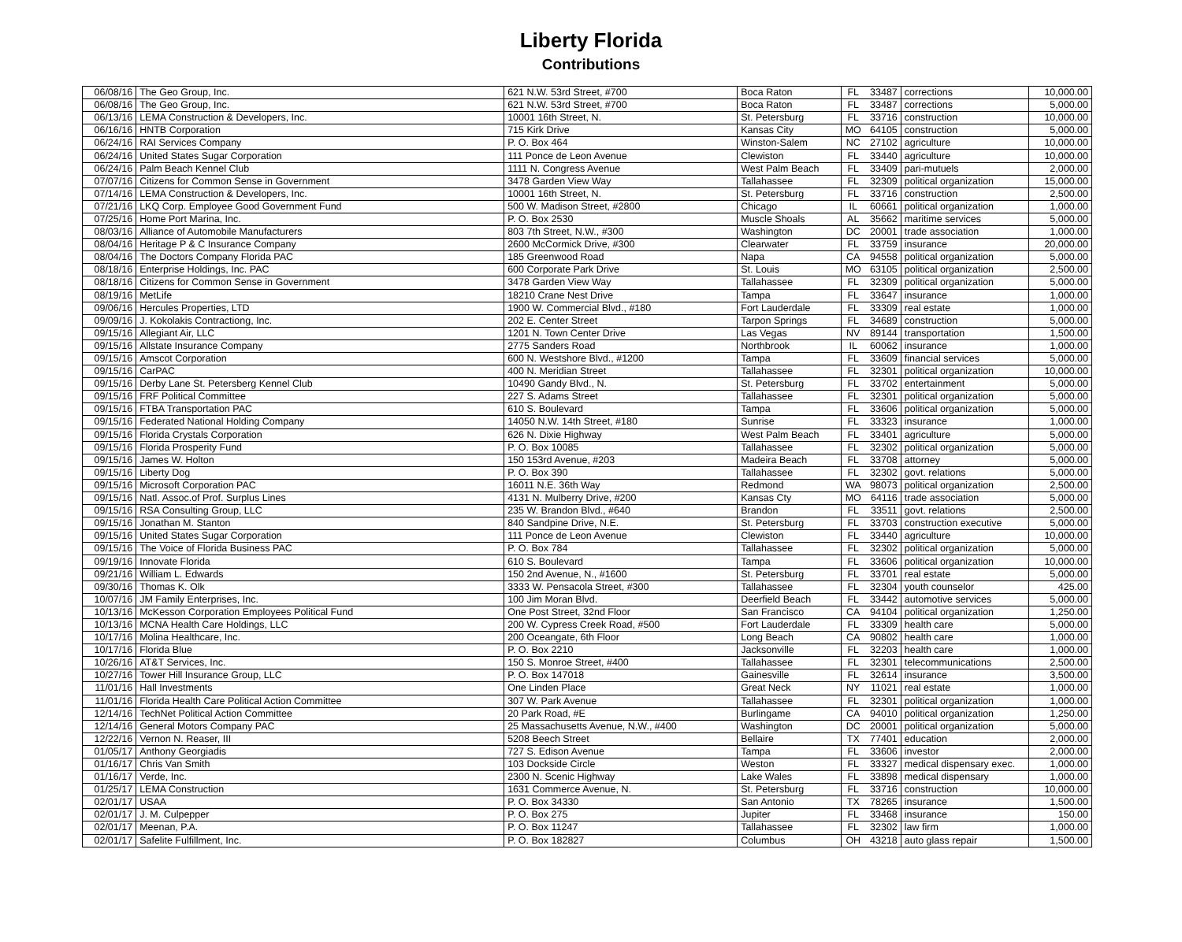Liberty Florida
Contributions
| 06/08/16 | The Geo Group, Inc. | 621 N.W. 53rd Street, #700 | Boca Raton | FL | 33487 | corrections | 10,000.00 |
| 06/08/16 | The Geo Group, Inc. | 621 N.W. 53rd Street, #700 | Boca Raton | FL | 33487 | corrections | 5,000.00 |
| 06/13/16 | LEMA Construction & Developers, Inc. | 10001 16th Street, N. | St. Petersburg | FL | 33716 | construction | 10,000.00 |
| 06/16/16 | HNTB Corporation | 715 Kirk Drive | Kansas City | MO | 64105 | construction | 5,000.00 |
| 06/24/16 | RAI Services Company | P. O. Box 464 | Winston-Salem | NC | 27102 | agriculture | 10,000.00 |
| 06/24/16 | United States Sugar Corporation | 111 Ponce de Leon Avenue | Clewiston | FL | 33440 | agriculture | 10,000.00 |
| 06/24/16 | Palm Beach Kennel Club | 1111 N. Congress Avenue | West Palm Beach | FL | 33409 | pari-mutuels | 2,000.00 |
| 07/07/16 | Citizens for Common Sense in Government | 3478 Garden View Way | Tallahassee | FL | 32309 | political organization | 15,000.00 |
| 07/14/16 | LEMA Construction & Developers, Inc. | 10001 16th Street, N. | St. Petersburg | FL | 33716 | construction | 2,500.00 |
| 07/21/16 | LKQ Corp. Employee Good Government Fund | 500 W. Madison Street, #2800 | Chicago | IL | 60661 | political organization | 1,000.00 |
| 07/25/16 | Home Port Marina, Inc. | P. O. Box 2530 | Muscle Shoals | AL | 35662 | maritime services | 5,000.00 |
| 08/03/16 | Alliance of Automobile Manufacturers | 803 7th Street, N.W., #300 | Washington | DC | 20001 | trade association | 1,000.00 |
| 08/04/16 | Heritage P & C Insurance Company | 2600 McCormick Drive, #300 | Clearwater | FL | 33759 | insurance | 20,000.00 |
| 08/04/16 | The Doctors Company Florida PAC | 185 Greenwood Road | Napa | CA | 94558 | political organization | 5,000.00 |
| 08/18/16 | Enterprise Holdings, Inc. PAC | 600 Corporate Park Drive | St. Louis | MO | 63105 | political organization | 2,500.00 |
| 08/18/16 | Citizens for Common Sense in Government | 3478 Garden View Way | Tallahassee | FL | 32309 | political organization | 5,000.00 |
| 08/19/16 | MetLife | 18210 Crane Nest Drive | Tampa | FL | 33647 | insurance | 1,000.00 |
| 09/06/16 | Hercules Properties, LTD | 1900 W. Commercial Blvd., #180 | Fort Lauderdale | FL | 33309 | real estate | 1,000.00 |
| 09/09/16 | J. Kokolakis Contractiong, Inc. | 202 E. Center Street | Tarpon Springs | FL | 34689 | construction | 5,000.00 |
| 09/15/16 | Allegiant Air, LLC | 1201 N. Town Center Drive | Las Vegas | NV | 89144 | transportation | 1,500.00 |
| 09/15/16 | Allstate Insurance Company | 2775 Sanders Road | Northbrook | IL | 60062 | insurance | 1,000.00 |
| 09/15/16 | Amscot Corporation | 600 N. Westshore Blvd., #1200 | Tampa | FL | 33609 | financial services | 5,000.00 |
| 09/15/16 | CarPAC | 400 N. Meridian Street | Tallahassee | FL | 32301 | political organization | 10,000.00 |
| 09/15/16 | Derby Lane St. Petersberg Kennel Club | 10490 Gandy Blvd., N. | St. Petersburg | FL | 33702 | entertainment | 5,000.00 |
| 09/15/16 | FRF Political Committee | 227 S. Adams Street | Tallahassee | FL | 32301 | political organization | 5,000.00 |
| 09/15/16 | FTBA Transportation PAC | 610 S. Boulevard | Tampa | FL | 33606 | political organization | 5,000.00 |
| 09/15/16 | Federated National Holding Company | 14050 N.W. 14th Street, #180 | Sunrise | FL | 33323 | insurance | 1,000.00 |
| 09/15/16 | Florida Crystals Corporation | 626 N. Dixie Highway | West Palm Beach | FL | 33401 | agriculture | 5,000.00 |
| 09/15/16 | Florida Prosperity Fund | P. O. Box 10085 | Tallahassee | FL | 32302 | political organization | 5,000.00 |
| 09/15/16 | James W. Holton | 150 153rd Avenue, #203 | Madeira Beach | FL | 33708 | attorney | 5,000.00 |
| 09/15/16 | Liberty Dog | P. O. Box 390 | Tallahassee | FL | 32302 | govt. relations | 5,000.00 |
| 09/15/16 | Microsoft Corporation PAC | 16011 N.E. 36th Way | Redmond | WA | 98073 | political organization | 2,500.00 |
| 09/15/16 | Natl. Assoc.of Prof. Surplus Lines | 4131 N. Mulberry Drive, #200 | Kansas Cty | MO | 64116 | trade association | 5,000.00 |
| 09/15/16 | RSA Consulting Group, LLC | 235 W. Brandon Blvd., #640 | Brandon | FL | 33511 | govt. relations | 2,500.00 |
| 09/15/16 | Jonathan M. Stanton | 840 Sandpine Drive, N.E. | St. Petersburg | FL | 33703 | construction executive | 5,000.00 |
| 09/15/16 | United States Sugar Corporation | 111 Ponce de Leon Avenue | Clewiston | FL | 33440 | agriculture | 10,000.00 |
| 09/15/16 | The Voice of Florida Business PAC | P. O. Box 784 | Tallahassee | FL | 32302 | political organization | 5,000.00 |
| 09/19/16 | Innovate Florida | 610 S. Boulevard | Tampa | FL | 33606 | political organization | 10,000.00 |
| 09/21/16 | William L. Edwards | 150 2nd Avenue, N., #1600 | St. Petersburg | FL | 33701 | real estate | 5,000.00 |
| 09/30/16 | Thomas K. Olk | 3333 W. Pensacola Street, #300 | Tallahassee | FL | 32304 | youth counselor | 425.00 |
| 10/07/16 | JM Family Enterprises, Inc. | 100 Jim Moran Blvd. | Deerfield Beach | FL | 33442 | automotive services | 5,000.00 |
| 10/13/16 | McKesson Corporation Employees Political Fund | One Post Street, 32nd Floor | San Francisco | CA | 94104 | political organization | 1,250.00 |
| 10/13/16 | MCNA Health Care Holdings, LLC | 200 W. Cypress Creek Road, #500 | Fort Lauderdale | FL | 33309 | health care | 5,000.00 |
| 10/17/16 | Molina Healthcare, Inc. | 200 Oceangate, 6th Floor | Long Beach | CA | 90802 | health care | 1,000.00 |
| 10/17/16 | Florida Blue | P. O. Box 2210 | Jacksonville | FL | 32203 | health care | 1,000.00 |
| 10/26/16 | AT&T Services, Inc. | 150 S. Monroe Street, #400 | Tallahassee | FL | 32301 | telecommunications | 2,500.00 |
| 10/27/16 | Tower Hill Insurance Group, LLC | P. O. Box 147018 | Gainesville | FL | 32614 | insurance | 3,500.00 |
| 11/01/16 | Hall Investments | One Linden Place | Great Neck | NY | 11021 | real estate | 1,000.00 |
| 11/01/16 | Florida Health Care Political Action Committee | 307 W. Park Avenue | Tallahassee | FL | 32301 | political organization | 1,000.00 |
| 12/14/16 | TechNet Political Action Committee | 20 Park Road, #E | Burlingame | CA | 94010 | political organization | 1,250.00 |
| 12/14/16 | General Motors Company PAC | 25 Massachusetts Avenue, N.W., #400 | Washington | DC | 20001 | political organization | 5,000.00 |
| 12/22/16 | Vernon N. Reaser, III | 5208 Beech Street | Bellaire | TX | 77401 | education | 2,000.00 |
| 01/05/17 | Anthony Georgiadis | 727 S. Edison Avenue | Tampa | FL | 33606 | investor | 2,000.00 |
| 01/16/17 | Chris Van Smith | 103 Dockside Circle | Weston | FL | 33327 | medical dispensary exec. | 1,000.00 |
| 01/16/17 | Verde, Inc. | 2300 N. Scenic Highway | Lake Wales | FL | 33898 | medical dispensary | 1,000.00 |
| 01/25/17 | LEMA Construction | 1631 Commerce Avenue, N. | St. Petersburg | FL | 33716 | construction | 10,000.00 |
| 02/01/17 | USAA | P. O. Box 34330 | San Antonio | TX | 78265 | insurance | 1,500.00 |
| 02/01/17 | J. M. Culpepper | P. O. Box 275 | Jupiter | FL | 33468 | insurance | 150.00 |
| 02/01/17 | Meenan, P.A. | P. O. Box 11247 | Tallahassee | FL | 32302 | law firm | 1,000.00 |
| 02/01/17 | Safelite Fulfillment, Inc. | P. O. Box 182827 | Columbus | OH | 43218 | auto glass repair | 1,500.00 |